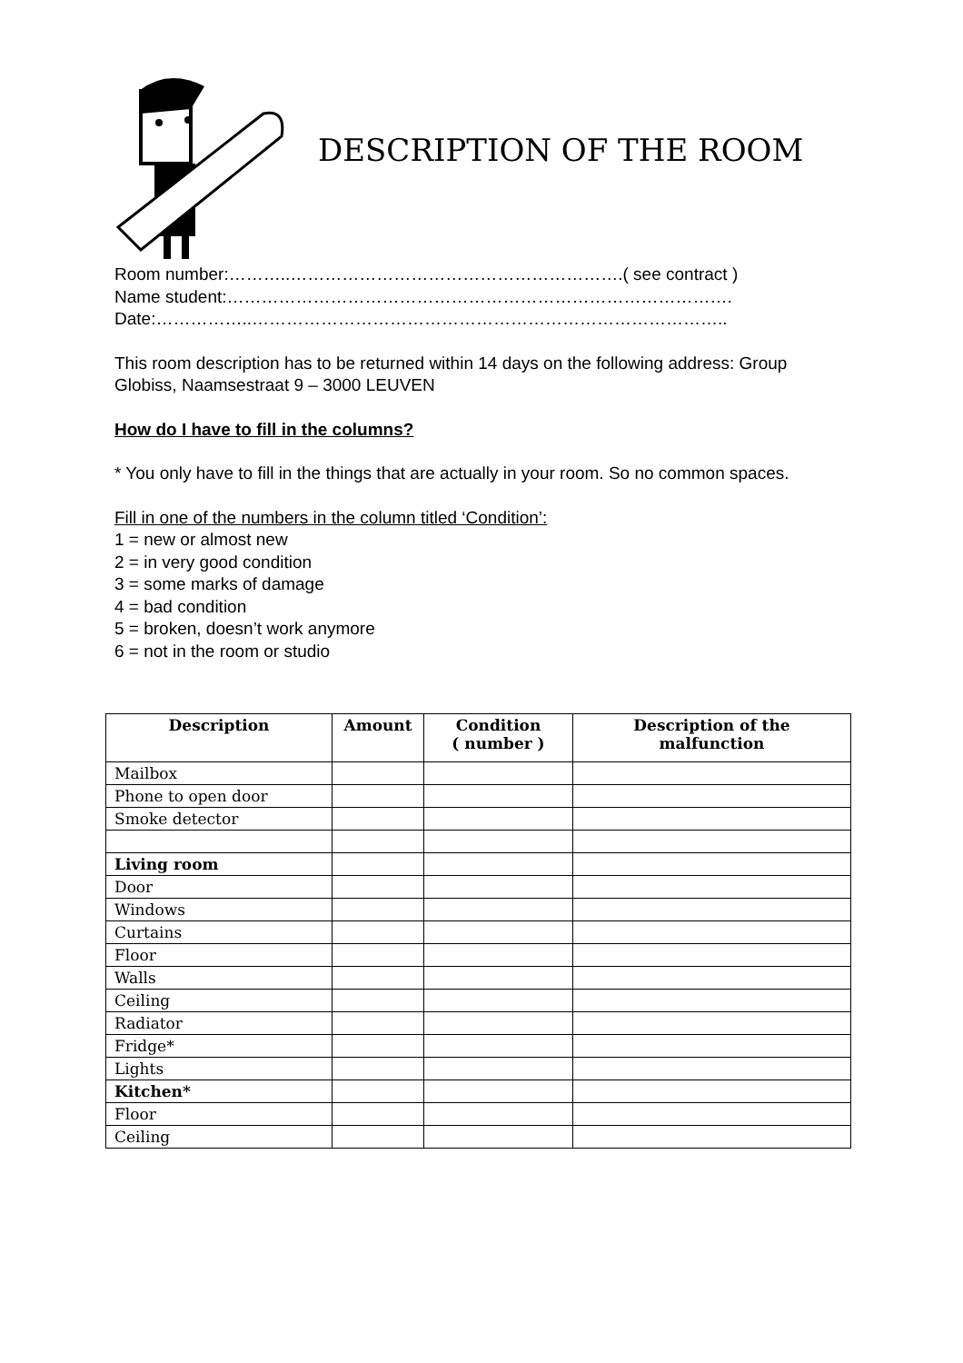DESCRIPTION OF THE ROOM
Room number:………..………………………………………………….( see contract )
Name student:…………………………………………………………………………….
Date:……………..………………………………………………………………………..
This room description has to be returned within 14 days on the following address: Group Globiss, Naamsestraat 9 – 3000 LEUVEN
How do I have to fill in the columns?
* You only have to fill in the things that are actually in your room. So no common spaces.
Fill in one of the numbers in the column titled ‘Condition’:
1 = new or almost new
2 = in very good condition
3 = some marks of damage
4 = bad condition
5 = broken, doesn’t work anymore
6 = not in the room or studio
| Description | Amount | Condition ( number ) | Description of the malfunction |
| --- | --- | --- | --- |
| Mailbox | | | |
| Phone to open door | | | |
| Smoke detector | | | |
| Living room | | | |
| Door | | | |
| Windows | | | |
| Curtains | | | |
| Floor | | | |
| Walls | | | |
| Ceiling | | | |
| Radiator | | | |
| Fridge* | | | |
| Lights | | | |
| Kitchen* | | | |
| Floor | | | |
| Ceiling | | | |